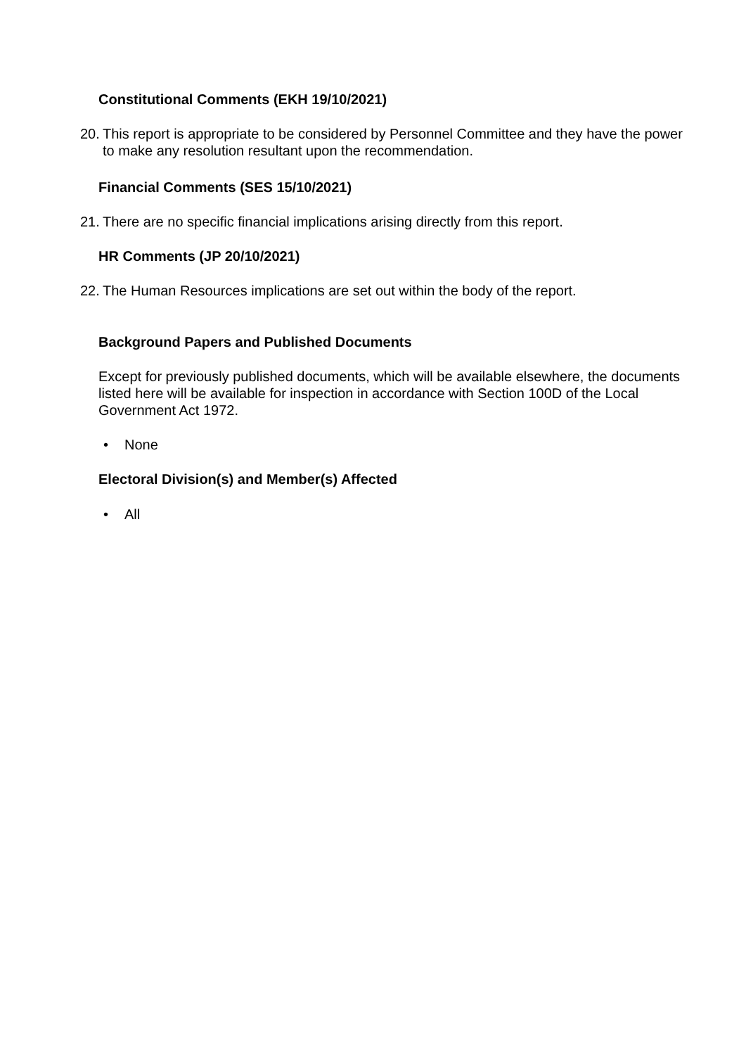Constitutional Comments (EKH 19/10/2021)
20.
This report is appropriate to be considered by Personnel Committee and they have the power to make any resolution resultant upon the recommendation.
Financial Comments (SES 15/10/2021)
21.
There are no specific financial implications arising directly from this report.
HR Comments (JP 20/10/2021)
22.
The Human Resources implications are set out within the body of the report.
Background Papers and Published Documents
Except for previously published documents, which will be available elsewhere, the documents listed here will be available for inspection in accordance with Section 100D of the Local Government Act 1972.
• None
Electoral Division(s) and Member(s) Affected
• All